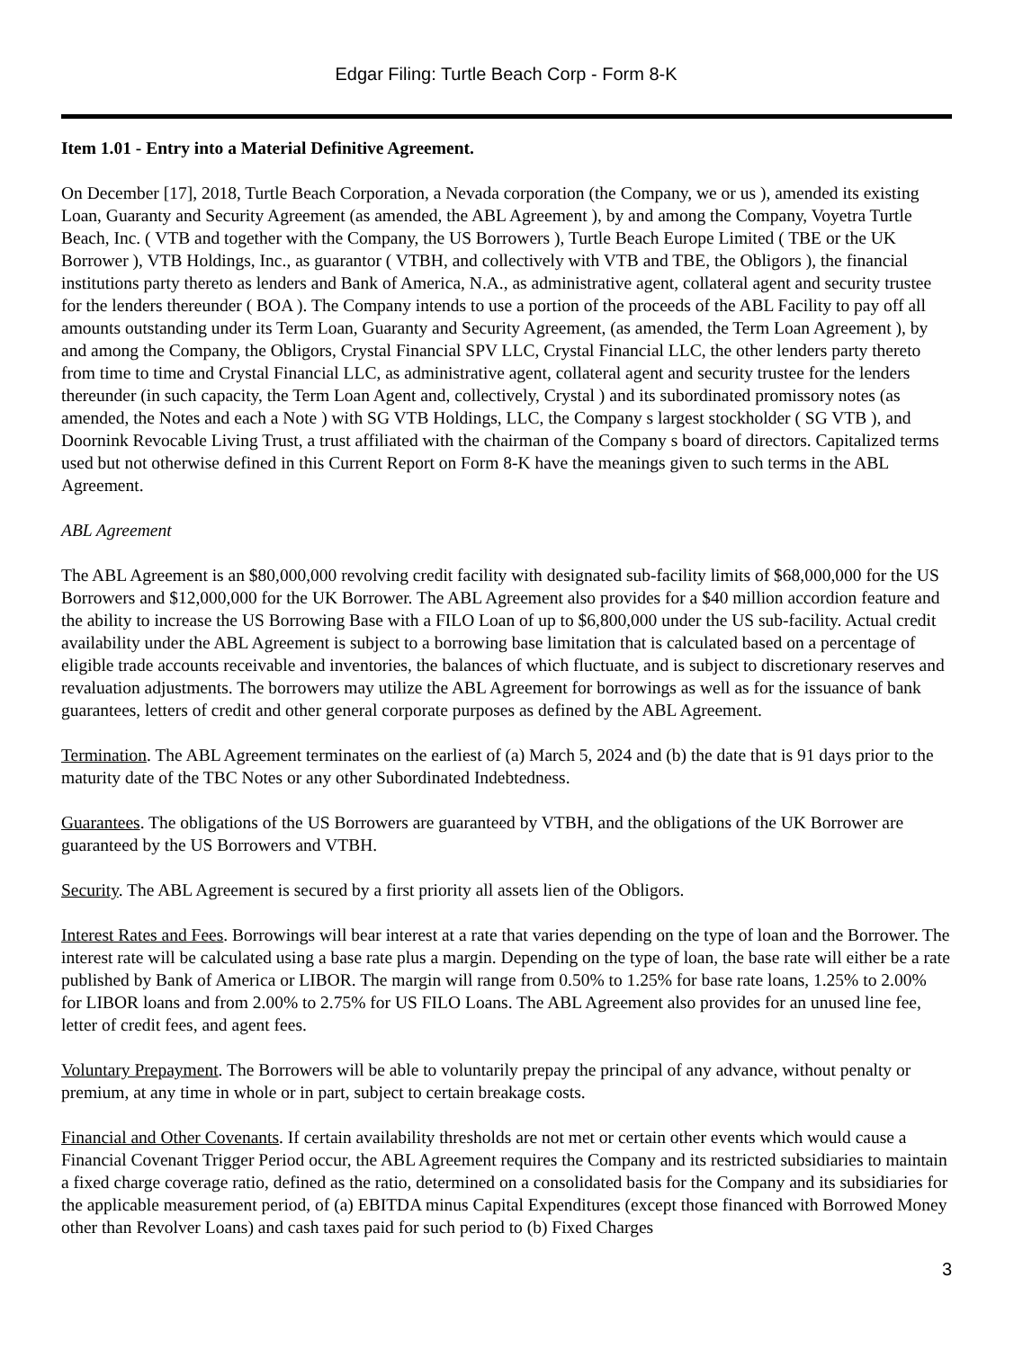Edgar Filing: Turtle Beach Corp - Form 8-K
Item 1.01 - Entry into a Material Definitive Agreement.
On December [17], 2018, Turtle Beach Corporation, a Nevada corporation (the Company, we or us ), amended its existing Loan, Guaranty and Security Agreement (as amended, the ABL Agreement ), by and among the Company, Voyetra Turtle Beach, Inc. ( VTB and together with the Company, the US Borrowers ), Turtle Beach Europe Limited ( TBE or the UK Borrower ), VTB Holdings, Inc., as guarantor ( VTBH, and collectively with VTB and TBE, the Obligors ), the financial institutions party thereto as lenders and Bank of America, N.A., as administrative agent, collateral agent and security trustee for the lenders thereunder ( BOA ). The Company intends to use a portion of the proceeds of the ABL Facility to pay off all amounts outstanding under its Term Loan, Guaranty and Security Agreement, (as amended, the Term Loan Agreement ), by and among the Company, the Obligors, Crystal Financial SPV LLC, Crystal Financial LLC, the other lenders party thereto from time to time and Crystal Financial LLC, as administrative agent, collateral agent and security trustee for the lenders thereunder (in such capacity, the Term Loan Agent and, collectively, Crystal ) and its subordinated promissory notes (as amended, the Notes and each a Note ) with SG VTB Holdings, LLC, the Company s largest stockholder ( SG VTB ), and Doornink Revocable Living Trust, a trust affiliated with the chairman of the Company s board of directors. Capitalized terms used but not otherwise defined in this Current Report on Form 8-K have the meanings given to such terms in the ABL Agreement.
ABL Agreement
The ABL Agreement is an $80,000,000 revolving credit facility with designated sub-facility limits of $68,000,000 for the US Borrowers and $12,000,000 for the UK Borrower. The ABL Agreement also provides for a $40 million accordion feature and the ability to increase the US Borrowing Base with a FILO Loan of up to $6,800,000 under the US sub-facility. Actual credit availability under the ABL Agreement is subject to a borrowing base limitation that is calculated based on a percentage of eligible trade accounts receivable and inventories, the balances of which fluctuate, and is subject to discretionary reserves and revaluation adjustments. The borrowers may utilize the ABL Agreement for borrowings as well as for the issuance of bank guarantees, letters of credit and other general corporate purposes as defined by the ABL Agreement.
Termination. The ABL Agreement terminates on the earliest of (a) March 5, 2024 and (b) the date that is 91 days prior to the maturity date of the TBC Notes or any other Subordinated Indebtedness.
Guarantees. The obligations of the US Borrowers are guaranteed by VTBH, and the obligations of the UK Borrower are guaranteed by the US Borrowers and VTBH.
Security. The ABL Agreement is secured by a first priority all assets lien of the Obligors.
Interest Rates and Fees. Borrowings will bear interest at a rate that varies depending on the type of loan and the Borrower. The interest rate will be calculated using a base rate plus a margin. Depending on the type of loan, the base rate will either be a rate published by Bank of America or LIBOR. The margin will range from 0.50% to 1.25% for base rate loans, 1.25% to 2.00% for LIBOR loans and from 2.00% to 2.75% for US FILO Loans. The ABL Agreement also provides for an unused line fee, letter of credit fees, and agent fees.
Voluntary Prepayment. The Borrowers will be able to voluntarily prepay the principal of any advance, without penalty or premium, at any time in whole or in part, subject to certain breakage costs.
Financial and Other Covenants. If certain availability thresholds are not met or certain other events which would cause a Financial Covenant Trigger Period occur, the ABL Agreement requires the Company and its restricted subsidiaries to maintain a fixed charge coverage ratio, defined as the ratio, determined on a consolidated basis for the Company and its subsidiaries for the applicable measurement period, of (a) EBITDA minus Capital Expenditures (except those financed with Borrowed Money other than Revolver Loans) and cash taxes paid for such period to (b) Fixed Charges
3